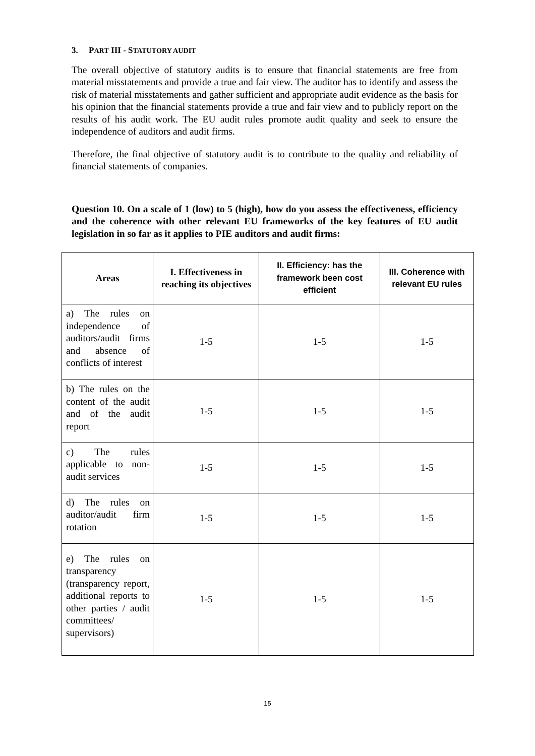3. PART III - STATUTORY AUDIT
The overall objective of statutory audits is to ensure that financial statements are free from material misstatements and provide a true and fair view. The auditor has to identify and assess the risk of material misstatements and gather sufficient and appropriate audit evidence as the basis for his opinion that the financial statements provide a true and fair view and to publicly report on the results of his audit work. The EU audit rules promote audit quality and seek to ensure the independence of auditors and audit firms.
Therefore, the final objective of statutory audit is to contribute to the quality and reliability of financial statements of companies.
Question 10. On a scale of 1 (low) to 5 (high), how do you assess the effectiveness, efficiency and the coherence with other relevant EU frameworks of the key features of EU audit legislation in so far as it applies to PIE auditors and audit firms:
| Areas | I. Effectiveness in reaching its objectives | II. Efficiency: has the framework been cost efficient | III. Coherence with relevant EU rules |
| --- | --- | --- | --- |
| a) The rules on independence of auditors/audit firms and absence of conflicts of interest | 1-5 | 1-5 | 1-5 |
| b) The rules on the content of the audit and of the audit report | 1-5 | 1-5 | 1-5 |
| c) The rules applicable to non-audit services | 1-5 | 1-5 | 1-5 |
| d) The rules on auditor/audit firm rotation | 1-5 | 1-5 | 1-5 |
| e) The rules on transparency (transparency report, additional reports to other parties / audit committees/ supervisors) | 1-5 | 1-5 | 1-5 |
15